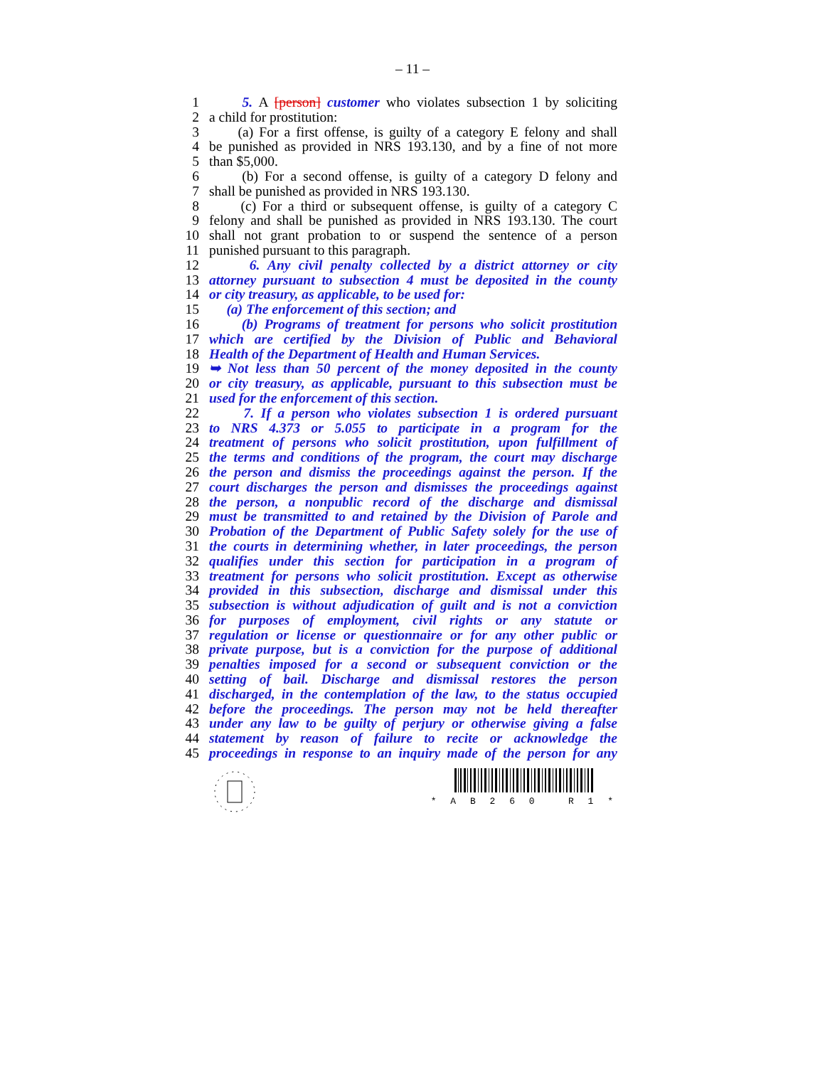– 11 –
1 5. A [person] customer who violates subsection 1 by soliciting
2 a child for prostitution:
3 (a) For a first offense, is guilty of a category E felony and shall
4 be punished as provided in NRS 193.130, and by a fine of not more
5 than $5,000.
6 (b) For a second offense, is guilty of a category D felony and
7 shall be punished as provided in NRS 193.130.
8 (c) For a third or subsequent offense, is guilty of a category C
9 felony and shall be punished as provided in NRS 193.130. The court
10 shall not grant probation to or suspend the sentence of a person
11 punished pursuant to this paragraph.
12 6. Any civil penalty collected by a district attorney or city
13 attorney pursuant to subsection 4 must be deposited in the county
14 or city treasury, as applicable, to be used for:
15 (a) The enforcement of this section; and
16 (b) Programs of treatment for persons who solicit prostitution
17 which are certified by the Division of Public and Behavioral
18 Health of the Department of Health and Human Services.
19 ➥ Not less than 50 percent of the money deposited in the county
20 or city treasury, as applicable, pursuant to this subsection must be
21 used for the enforcement of this section.
22 7. If a person who violates subsection 1 is ordered pursuant
23 to NRS 4.373 or 5.055 to participate in a program for the
24 treatment of persons who solicit prostitution, upon fulfillment of
25 the terms and conditions of the program, the court may discharge
26 the person and dismiss the proceedings against the person. If the
27 court discharges the person and dismisses the proceedings against
28 the person, a nonpublic record of the discharge and dismissal
29 must be transmitted to and retained by the Division of Parole and
30 Probation of the Department of Public Safety solely for the use of
31 the courts in determining whether, in later proceedings, the person
32 qualifies under this section for participation in a program of
33 treatment for persons who solicit prostitution. Except as otherwise
34 provided in this subsection, discharge and dismissal under this
35 subsection is without adjudication of guilt and is not a conviction
36 for purposes of employment, civil rights or any statute or
37 regulation or license or questionnaire or for any other public or
38 private purpose, but is a conviction for the purpose of additional
39 penalties imposed for a second or subsequent conviction or the
40 setting of bail. Discharge and dismissal restores the person
41 discharged, in the contemplation of the law, to the status occupied
42 before the proceedings. The person may not be held thereafter
43 under any law to be guilty of perjury or otherwise giving a false
44 statement by reason of failure to recite or acknowledge the
45 proceedings in response to an inquiry made of the person for any
* A B 2 6 0 R 1 *